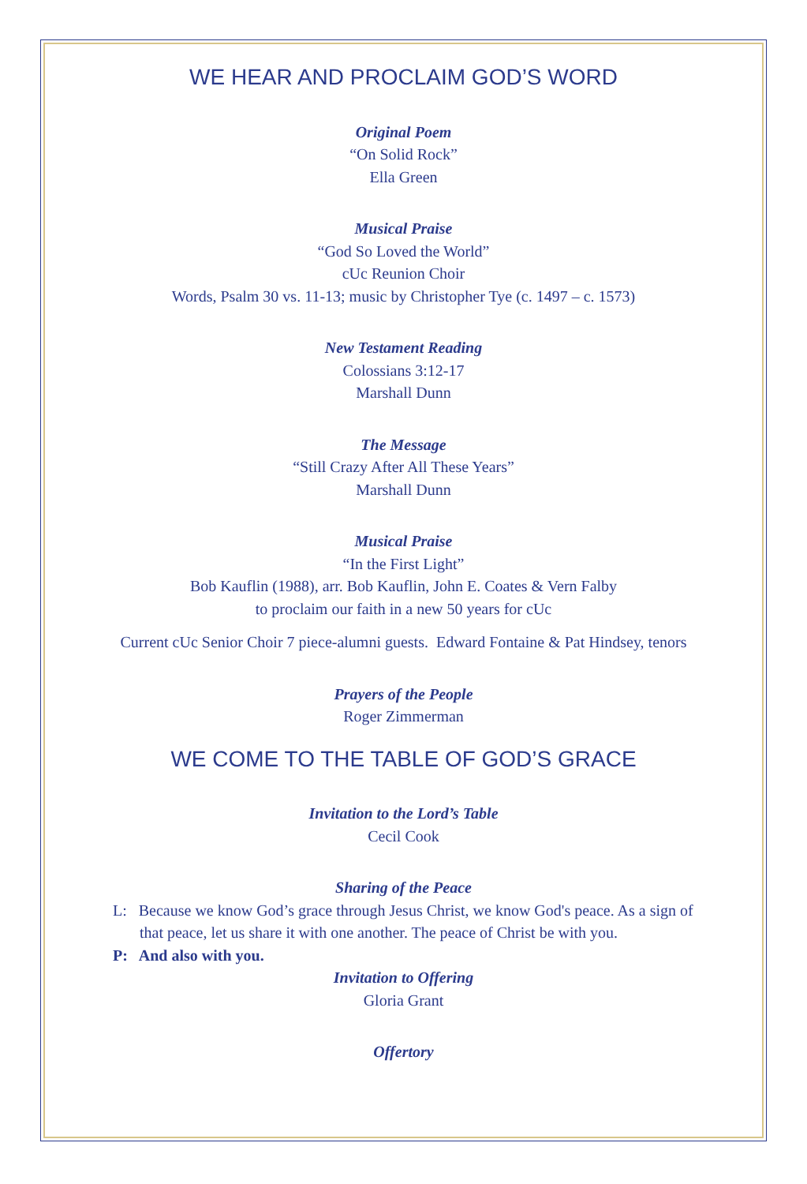WE HEAR AND PROCLAIM GOD’S WORD
Original Poem
“On Solid Rock”
Ella Green
Musical Praise
“God So Loved the World”
cUc Reunion Choir
Words, Psalm 30 vs. 11-13; music by Christopher Tye (c. 1497 – c. 1573)
New Testament Reading
Colossians 3:12-17
Marshall Dunn
The Message
“Still Crazy After All These Years”
Marshall Dunn
Musical Praise
“In the First Light”
Bob Kauflin (1988), arr. Bob Kauflin, John E. Coates & Vern Falby
to proclaim our faith in a new 50 years for cUc
Current cUc Senior Choir 7 piece-alumni guests. Edward Fontaine & Pat Hindsey, tenors
Prayers of the People
Roger Zimmerman
WE COME TO THE TABLE OF GOD’S GRACE
Invitation to the Lord’s Table
Cecil Cook
Sharing of the Peace
L: Because we know God’s grace through Jesus Christ, we know God's peace. As a sign of that peace, let us share it with one another. The peace of Christ be with you.
P: And also with you.
Invitation to Offering
Gloria Grant
Offertory